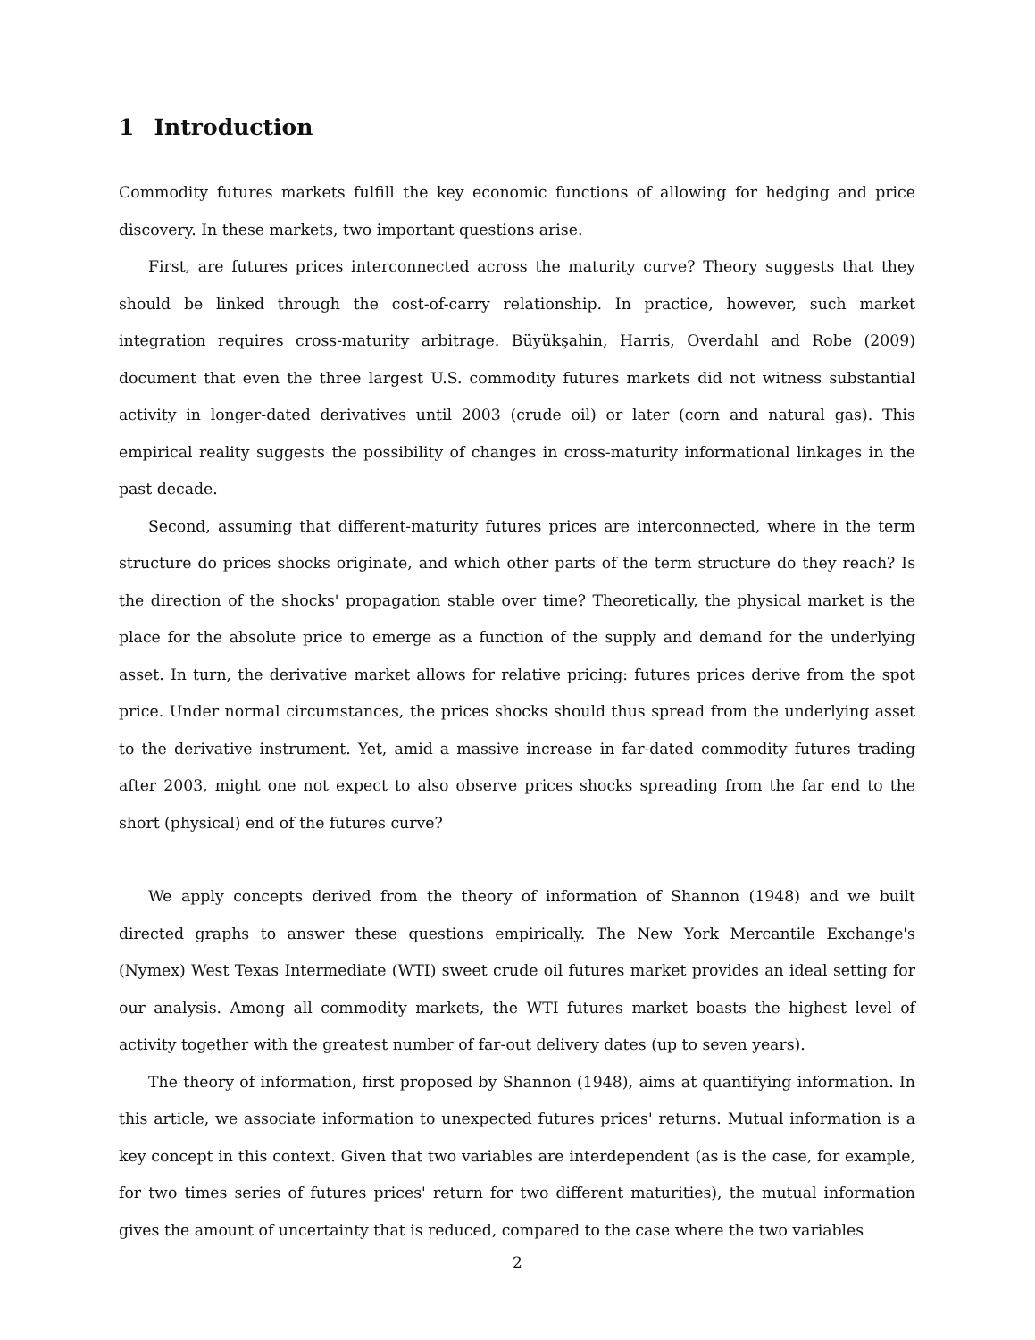1 Introduction
Commodity futures markets fulfill the key economic functions of allowing for hedging and price discovery. In these markets, two important questions arise.
First, are futures prices interconnected across the maturity curve? Theory suggests that they should be linked through the cost-of-carry relationship. In practice, however, such market integration requires cross-maturity arbitrage. Büyükşahin, Harris, Overdahl and Robe (2009) document that even the three largest U.S. commodity futures markets did not witness substantial activity in longer-dated derivatives until 2003 (crude oil) or later (corn and natural gas). This empirical reality suggests the possibility of changes in cross-maturity informational linkages in the past decade.
Second, assuming that different-maturity futures prices are interconnected, where in the term structure do prices shocks originate, and which other parts of the term structure do they reach? Is the direction of the shocks' propagation stable over time? Theoretically, the physical market is the place for the absolute price to emerge as a function of the supply and demand for the underlying asset. In turn, the derivative market allows for relative pricing: futures prices derive from the spot price. Under normal circumstances, the prices shocks should thus spread from the underlying asset to the derivative instrument. Yet, amid a massive increase in far-dated commodity futures trading after 2003, might one not expect to also observe prices shocks spreading from the far end to the short (physical) end of the futures curve?
We apply concepts derived from the theory of information of Shannon (1948) and we built directed graphs to answer these questions empirically. The New York Mercantile Exchange's (Nymex) West Texas Intermediate (WTI) sweet crude oil futures market provides an ideal setting for our analysis. Among all commodity markets, the WTI futures market boasts the highest level of activity together with the greatest number of far-out delivery dates (up to seven years).
The theory of information, first proposed by Shannon (1948), aims at quantifying information. In this article, we associate information to unexpected futures prices' returns. Mutual information is a key concept in this context. Given that two variables are interdependent (as is the case, for example, for two times series of futures prices' return for two different maturities), the mutual information gives the amount of uncertainty that is reduced, compared to the case where the two variables
2